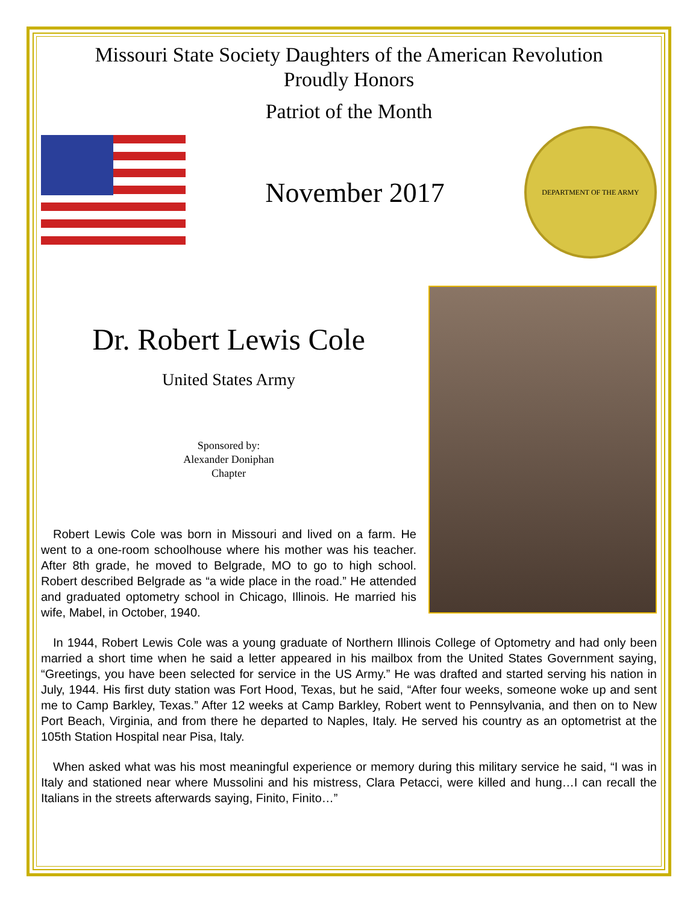Missouri State Society Daughters of the American Revolution
Proudly Honors
Patriot of the Month
November 2017
DEPARTMENT OF THE ARMY
Dr. Robert Lewis Cole
United States Army
Sponsored by:
Alexander Doniphan
Chapter
Robert Lewis Cole was born in Missouri and lived on a farm. He went to a one-room schoolhouse where his mother was his teacher. After 8th grade, he moved to Belgrade, MO to go to high school. Robert described Belgrade as “a wide place in the road.” He attended and graduated optometry school in Chicago, Illinois. He married his wife, Mabel, in October, 1940.
In 1944, Robert Lewis Cole was a young graduate of Northern Illinois College of Optometry and had only been married a short time when he said a letter appeared in his mailbox from the United States Government saying, “Greetings, you have been selected for service in the US Army.” He was drafted and started serving his nation in July, 1944. His first duty station was Fort Hood, Texas, but he said, “After four weeks, someone woke up and sent me to Camp Barkley, Texas.” After 12 weeks at Camp Barkley, Robert went to Pennsylvania, and then on to New Port Beach, Virginia, and from there he departed to Naples, Italy. He served his country as an optometrist at the 105th Station Hospital near Pisa, Italy.
When asked what was his most meaningful experience or memory during this military service he said, “I was in Italy and stationed near where Mussolini and his mistress, Clara Petacci, were killed and hung…I can recall the Italians in the streets afterwards saying, Finito, Finito…”